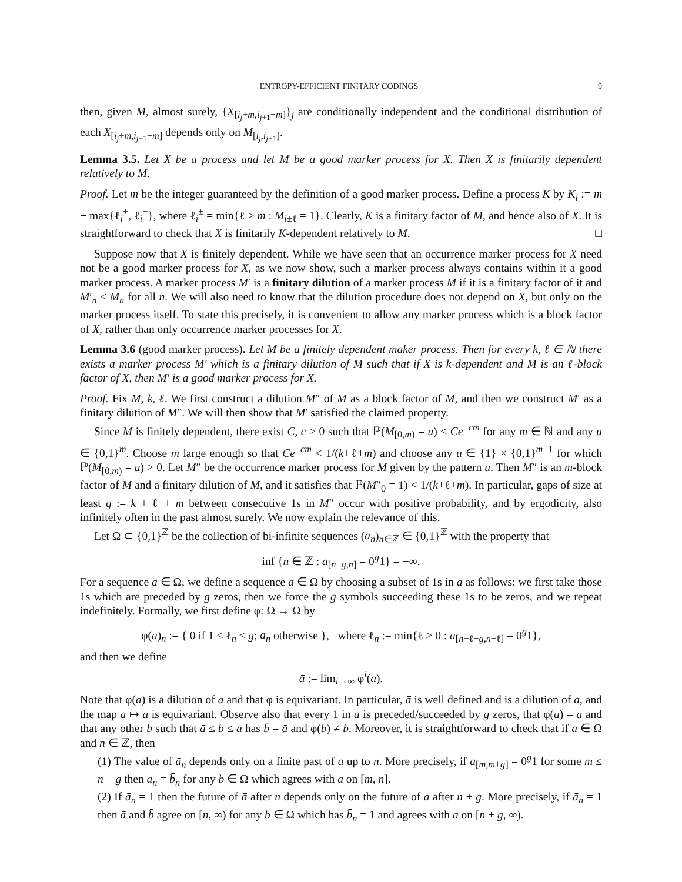ENTROPY-EFFICIENT FINITARY CODINGS 9
then, given M, almost surely, {X<sub>[i<sub>j</sub>+m,i<sub>j+1</sub>−m]</sub>}<sub>j</sub> are conditionally independent and the conditional distribution of each X<sub>[i<sub>j</sub>+m,i<sub>j+1</sub>−m]</sub> depends only on M<sub>[i<sub>j</sub>,i<sub>j+1</sub>]</sub>.
Lemma 3.5. Let X be a process and let M be a good marker process for X. Then X is finitarily dependent relatively to M.
Proof. Let m be the integer guaranteed by the definition of a good marker process. Define a process K by K<sub>i</sub> := m + max{ℓ<sub>i</sub><sup>+</sup>, ℓ<sub>i</sub><sup>−</sup>}, where ℓ<sub>i</sub><sup>±</sup> = min{ℓ > m : M<sub>i±ℓ</sub> = 1}. Clearly, K is a finitary factor of M, and hence also of X. It is straightforward to check that X is finitarily K-dependent relatively to M. □
Suppose now that X is finitely dependent. While we have seen that an occurrence marker process for X need not be a good marker process for X, as we now show, such a marker process always contains within it a good marker process. A marker process M′ is a finitary dilution of a marker process M if it is a finitary factor of it and M′<sub>n</sub> ≤ M<sub>n</sub> for all n. We will also need to know that the dilution procedure does not depend on X, but only on the marker process itself. To state this precisely, it is convenient to allow any marker process which is a block factor of X, rather than only occurrence marker processes for X.
Lemma 3.6 (good marker process). Let M be a finitely dependent maker process. Then for every k, ℓ ∈ ℕ there exists a marker process M′ which is a finitary dilution of M such that if X is k-dependent and M is an ℓ-block factor of X, then M′ is a good marker process for X.
Proof. Fix M, k, ℓ. We first construct a dilution M″ of M as a block factor of M, and then we construct M′ as a finitary dilution of M″. We will then show that M′ satisfied the claimed property.
Since M is finitely dependent, there exist C, c > 0 such that ℙ(M<sub>[0,m)</sub> = u) < Ce<sup>−cm</sup> for any m ∈ ℕ and any u ∈ {0,1}<sup>m</sup>. Choose m large enough so that Ce<sup>−cm</sup> < 1/(k+ℓ+m) and choose any u ∈ {1} × {0,1}<sup>m−1</sup> for which ℙ(M<sub>[0,m)</sub> = u) > 0. Let M″ be the occurrence marker process for M given by the pattern u. Then M″ is an m-block factor of M and a finitary dilution of M, and it satisfies that ℙ(M″<sub>0</sub> = 1) < 1/(k+ℓ+m). In particular, gaps of size at least g := k + ℓ + m between consecutive 1s in M″ occur with positive probability, and by ergodicity, also infinitely often in the past almost surely. We now explain the relevance of this.
Let Ω ⊂ {0,1}<sup>ℤ</sup> be the collection of bi-infinite sequences (a<sub>n</sub>)<sub>n∈ℤ</sub> ∈ {0,1}<sup>ℤ</sup> with the property that
inf {n ∈ ℤ : a<sub>[n−g,n]</sub> = 0<sup>g</sup>1} = −∞.
For a sequence a ∈ Ω, we define a sequence ā ∈ Ω by choosing a subset of 1s in a as follows: we first take those 1s which are preceded by g zeros, then we force the g symbols succeeding these 1s to be zeros, and we repeat indefinitely. Formally, we first define φ: Ω → Ω by
φ(a)<sub>n</sub> := { 0 if 1 ≤ ℓ<sub>n</sub> ≤ g; a<sub>n</sub> otherwise }, where ℓ<sub>n</sub> := min{ℓ ≥ 0 : a<sub>[n−ℓ−g,n−ℓ]</sub> = 0<sup>g</sup>1},
and then we define
ā := lim<sub>i→∞</sub> φ<sup>i</sup>(a).
Note that φ(a) is a dilution of a and that φ is equivariant. In particular, ā is well defined and is a dilution of a, and the map a ↦ ā is equivariant. Observe also that every 1 in ā is preceded/succeeded by g zeros, that φ(ā) = ā and that any other b such that ā ≤ b ≤ a has b̄ = ā and φ(b) ≠ b. Moreover, it is straightforward to check that if a ∈ Ω and n ∈ ℤ, then
(1) The value of ā<sub>n</sub> depends only on a finite past of a up to n. More precisely, if a<sub>[m,m+g]</sub> = 0<sup>g</sup>1 for some m ≤ n − g then ā<sub>n</sub> = b̄<sub>n</sub> for any b ∈ Ω which agrees with a on [m, n].
(2) If ā<sub>n</sub> = 1 then the future of ā after n depends only on the future of a after n + g. More precisely, if ā<sub>n</sub> = 1 then ā and b̄ agree on [n, ∞) for any b ∈ Ω which has b̄<sub>n</sub> = 1 and agrees with a on [n + g, ∞).